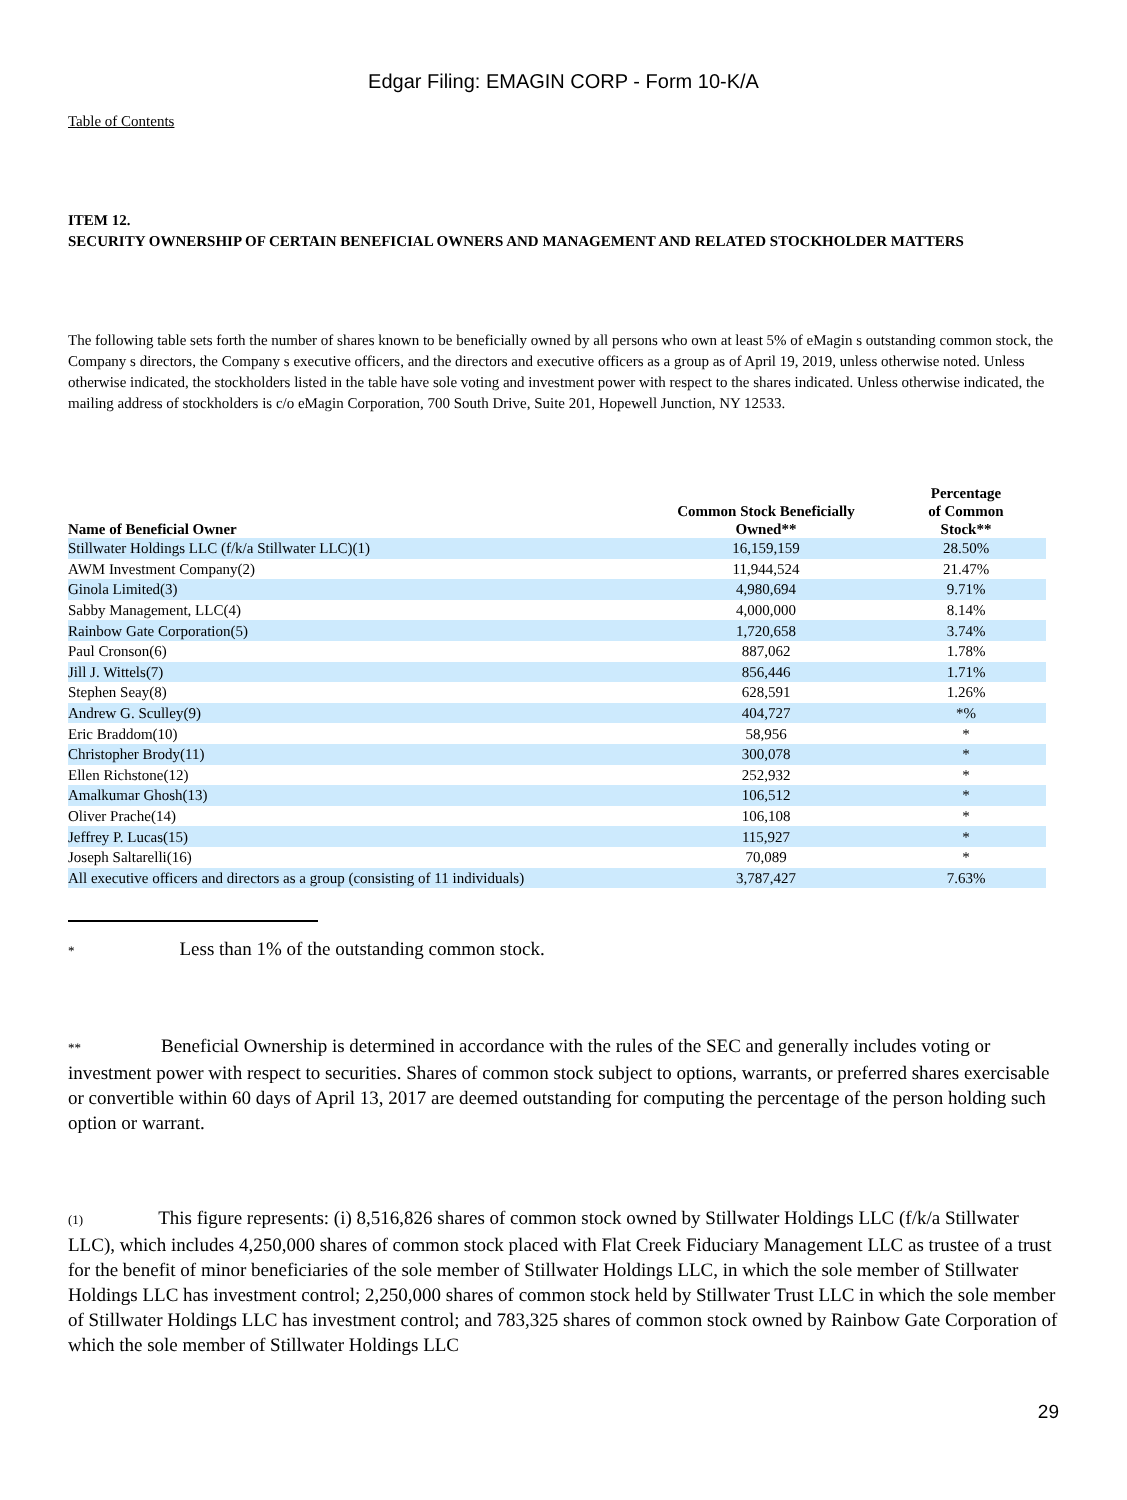Edgar Filing: EMAGIN CORP - Form 10-K/A
Table of Contents
ITEM 12.
SECURITY OWNERSHIP OF CERTAIN BENEFICIAL OWNERS AND MANAGEMENT AND RELATED STOCKHOLDER MATTERS
The following table sets forth the number of shares known to be beneficially owned by all persons who own at least 5% of eMagin s outstanding common stock, the Company s directors, the Company s executive officers, and the directors and executive officers as a group as of April 19, 2019, unless otherwise noted. Unless otherwise indicated, the stockholders listed in the table have sole voting and investment power with respect to the shares indicated. Unless otherwise indicated, the mailing address of stockholders is c/o eMagin Corporation, 700 South Drive, Suite 201, Hopewell Junction, NY 12533.
| Name of Beneficial Owner | Common Stock Beneficially Owned** | Percentage of Common Stock** |
| --- | --- | --- |
| Stillwater Holdings LLC (f/k/a Stillwater LLC)(1) | 16,159,159 | 28.50% |
| AWM Investment Company(2) | 11,944,524 | 21.47% |
| Ginola Limited(3) | 4,980,694 | 9.71% |
| Sabby Management, LLC(4) | 4,000,000 | 8.14% |
| Rainbow Gate Corporation(5) | 1,720,658 | 3.74% |
| Paul Cronson(6) | 887,062 | 1.78% |
| Jill J. Wittels(7) | 856,446 | 1.71% |
| Stephen Seay(8) | 628,591 | 1.26% |
| Andrew G. Sculley(9) | 404,727 | *% |
| Eric Braddom(10) | 58,956 | * |
| Christopher Brody(11) | 300,078 | * |
| Ellen Richstone(12) | 252,932 | * |
| Amalkumar Ghosh(13) | 106,512 | * |
| Oliver Prache(14) | 106,108 | * |
| Jeffrey P. Lucas(15) | 115,927 | * |
| Joseph Saltarelli(16) | 70,089 | * |
| All executive officers and directors as a group (consisting of 11 individuals) | 3,787,427 | 7.63% |
* Less than 1% of the outstanding common stock.
** Beneficial Ownership is determined in accordance with the rules of the SEC and generally includes voting or investment power with respect to securities. Shares of common stock subject to options, warrants, or preferred shares exercisable or convertible within 60 days of April 13, 2017 are deemed outstanding for computing the percentage of the person holding such option or warrant.
(1) This figure represents: (i) 8,516,826 shares of common stock owned by Stillwater Holdings LLC (f/k/a Stillwater LLC), which includes 4,250,000 shares of common stock placed with Flat Creek Fiduciary Management LLC as trustee of a trust for the benefit of minor beneficiaries of the sole member of Stillwater Holdings LLC, in which the sole member of Stillwater Holdings LLC has investment control; 2,250,000 shares of common stock held by Stillwater Trust LLC in which the sole member of Stillwater Holdings LLC has investment control; and 783,325 shares of common stock owned by Rainbow Gate Corporation of which the sole member of Stillwater Holdings LLC
29